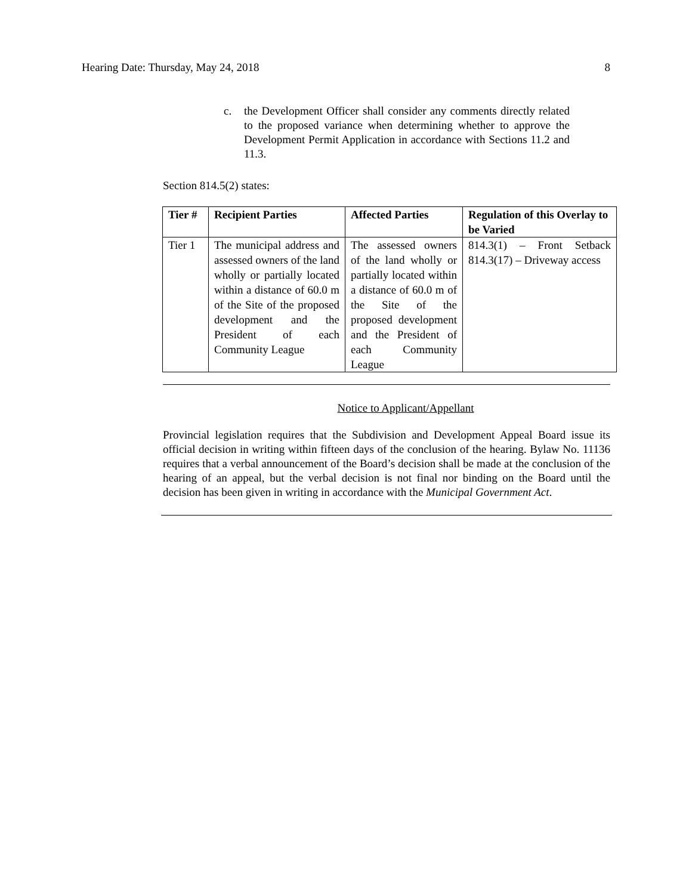Hearing Date: Thursday, May 24, 2018 8
c. the Development Officer shall consider any comments directly related to the proposed variance when determining whether to approve the Development Permit Application in accordance with Sections 11.2 and 11.3.
Section 814.5(2) states:
| Tier # | Recipient Parties | Affected Parties | Regulation of this Overlay to be Varied |
| --- | --- | --- | --- |
| Tier 1 | The municipal address and assessed owners of the land wholly or partially located within a distance of 60.0 m of the Site of the proposed development and the President of each Community League | The assessed owners of the land wholly or partially located within a distance of 60.0 m of the Site of the proposed development and the President of each Community League | 814.3(1) – Front Setback 814.3(17) – Driveway access |
Notice to Applicant/Appellant
Provincial legislation requires that the Subdivision and Development Appeal Board issue its official decision in writing within fifteen days of the conclusion of the hearing. Bylaw No. 11136 requires that a verbal announcement of the Board’s decision shall be made at the conclusion of the hearing of an appeal, but the verbal decision is not final nor binding on the Board until the decision has been given in writing in accordance with the Municipal Government Act.